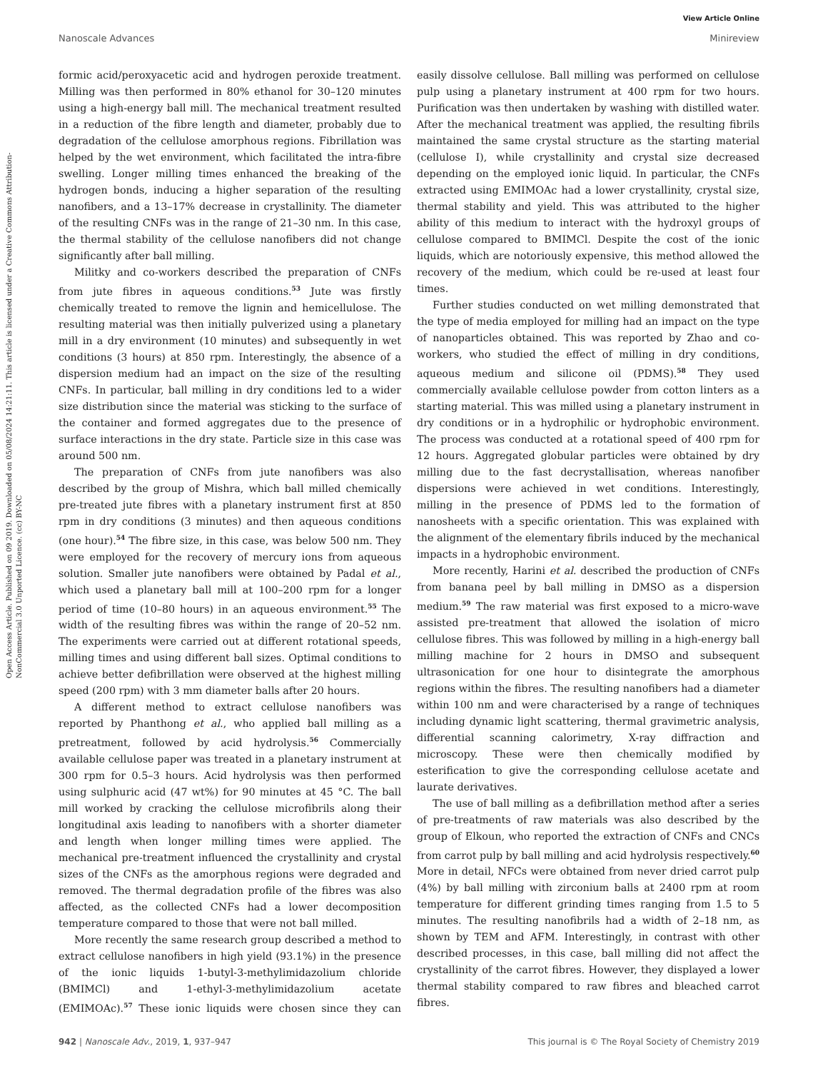View Article Online
Nanoscale Advances Minireview
Open Access Article. Published on 09 2019. Downloaded on 05/08/2024 14:21:11. This article is licensed under a Creative Commons Attribution-NonCommercial 3.0 Unported Licence. (cc) BY-NC
formic acid/peroxyacetic acid and hydrogen peroxide treatment. Milling was then performed in 80% ethanol for 30–120 minutes using a high-energy ball mill. The mechanical treatment resulted in a reduction of the fibre length and diameter, probably due to degradation of the cellulose amorphous regions. Fibrillation was helped by the wet environment, which facilitated the intra-fibre swelling. Longer milling times enhanced the breaking of the hydrogen bonds, inducing a higher separation of the resulting nanofibers, and a 13–17% decrease in crystallinity. The diameter of the resulting CNFs was in the range of 21–30 nm. In this case, the thermal stability of the cellulose nanofibers did not change significantly after ball milling.
Militky and co-workers described the preparation of CNFs from jute fibres in aqueous conditions.<sup>53</sup> Jute was firstly chemically treated to remove the lignin and hemicellulose. The resulting material was then initially pulverized using a planetary mill in a dry environment (10 minutes) and subsequently in wet conditions (3 hours) at 850 rpm. Interestingly, the absence of a dispersion medium had an impact on the size of the resulting CNFs. In particular, ball milling in dry conditions led to a wider size distribution since the material was sticking to the surface of the container and formed aggregates due to the presence of surface interactions in the dry state. Particle size in this case was around 500 nm.
The preparation of CNFs from jute nanofibers was also described by the group of Mishra, which ball milled chemically pre-treated jute fibres with a planetary instrument first at 850 rpm in dry conditions (3 minutes) and then aqueous conditions (one hour).<sup>54</sup> The fibre size, in this case, was below 500 nm. They were employed for the recovery of mercury ions from aqueous solution. Smaller jute nanofibers were obtained by Padal et al., which used a planetary ball mill at 100–200 rpm for a longer period of time (10–80 hours) in an aqueous environment.<sup>55</sup> The width of the resulting fibres was within the range of 20–52 nm. The experiments were carried out at different rotational speeds, milling times and using different ball sizes. Optimal conditions to achieve better defibrillation were observed at the highest milling speed (200 rpm) with 3 mm diameter balls after 20 hours.
A different method to extract cellulose nanofibers was reported by Phanthong et al., who applied ball milling as a pretreatment, followed by acid hydrolysis.<sup>56</sup> Commercially available cellulose paper was treated in a planetary instrument at 300 rpm for 0.5–3 hours. Acid hydrolysis was then performed using sulphuric acid (47 wt%) for 90 minutes at 45 °C. The ball mill worked by cracking the cellulose microfibrils along their longitudinal axis leading to nanofibers with a shorter diameter and length when longer milling times were applied. The mechanical pre-treatment influenced the crystallinity and crystal sizes of the CNFs as the amorphous regions were degraded and removed. The thermal degradation profile of the fibres was also affected, as the collected CNFs had a lower decomposition temperature compared to those that were not ball milled.
More recently the same research group described a method to extract cellulose nanofibers in high yield (93.1%) in the presence of the ionic liquids 1-butyl-3-methylimidazolium chloride (BMIMCl) and 1-ethyl-3-methylimidazolium acetate (EMIMOAc).<sup>57</sup> These ionic liquids were chosen since they can easily dissolve cellulose. Ball milling was performed on cellulose pulp using a planetary instrument at 400 rpm for two hours. Purification was then undertaken by washing with distilled water. After the mechanical treatment was applied, the resulting fibrils maintained the same crystal structure as the starting material (cellulose I), while crystallinity and crystal size decreased depending on the employed ionic liquid. In particular, the CNFs extracted using EMIMOAc had a lower crystallinity, crystal size, thermal stability and yield. This was attributed to the higher ability of this medium to interact with the hydroxyl groups of cellulose compared to BMIMCl. Despite the cost of the ionic liquids, which are notoriously expensive, this method allowed the recovery of the medium, which could be re-used at least four times.
Further studies conducted on wet milling demonstrated that the type of media employed for milling had an impact on the type of nanoparticles obtained. This was reported by Zhao and co-workers, who studied the effect of milling in dry conditions, aqueous medium and silicone oil (PDMS).<sup>58</sup> They used commercially available cellulose powder from cotton linters as a starting material. This was milled using a planetary instrument in dry conditions or in a hydrophilic or hydrophobic environment. The process was conducted at a rotational speed of 400 rpm for 12 hours. Aggregated globular particles were obtained by dry milling due to the fast decrystallisation, whereas nanofiber dispersions were achieved in wet conditions. Interestingly, milling in the presence of PDMS led to the formation of nanosheets with a specific orientation. This was explained with the alignment of the elementary fibrils induced by the mechanical impacts in a hydrophobic environment.
More recently, Harini et al. described the production of CNFs from banana peel by ball milling in DMSO as a dispersion medium.<sup>59</sup> The raw material was first exposed to a micro-wave assisted pre-treatment that allowed the isolation of micro cellulose fibres. This was followed by milling in a high-energy ball milling machine for 2 hours in DMSO and subsequent ultrasonication for one hour to disintegrate the amorphous regions within the fibres. The resulting nanofibers had a diameter within 100 nm and were characterised by a range of techniques including dynamic light scattering, thermal gravimetric analysis, differential scanning calorimetry, X-ray diffraction and microscopy. These were then chemically modified by esterification to give the corresponding cellulose acetate and laurate derivatives.
The use of ball milling as a defibrillation method after a series of pre-treatments of raw materials was also described by the group of Elkoun, who reported the extraction of CNFs and CNCs from carrot pulp by ball milling and acid hydrolysis respectively.<sup>60</sup> More in detail, NFCs were obtained from never dried carrot pulp (4%) by ball milling with zirconium balls at 2400 rpm at room temperature for different grinding times ranging from 1.5 to 5 minutes. The resulting nanofibrils had a width of 2–18 nm, as shown by TEM and AFM. Interestingly, in contrast with other described processes, in this case, ball milling did not affect the crystallinity of the carrot fibres. However, they displayed a lower thermal stability compared to raw fibres and bleached carrot fibres.
942 | Nanoscale Adv., 2019, 1, 937–947 This journal is © The Royal Society of Chemistry 2019